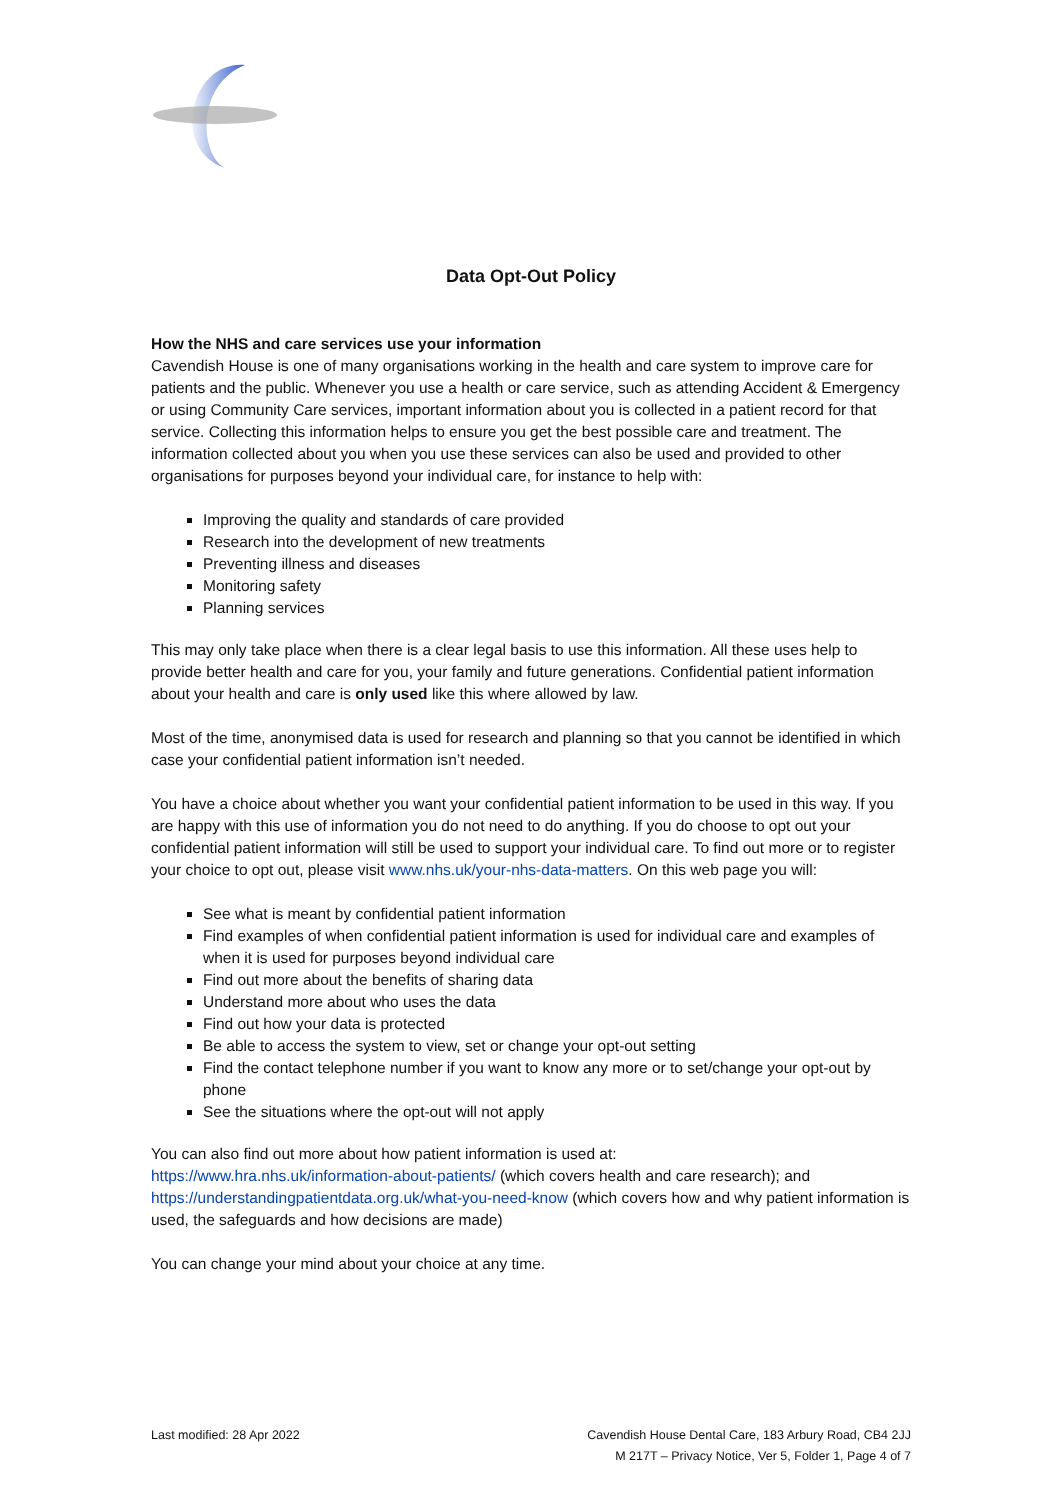Data Opt-Out Policy
How the NHS and care services use your information
Cavendish House is one of many organisations working in the health and care system to improve care for patients and the public. Whenever you use a health or care service, such as attending Accident & Emergency or using Community Care services, important information about you is collected in a patient record for that service. Collecting this information helps to ensure you get the best possible care and treatment. The information collected about you when you use these services can also be used and provided to other organisations for purposes beyond your individual care, for instance to help with:
Improving the quality and standards of care provided
Research into the development of new treatments
Preventing illness and diseases
Monitoring safety
Planning services
This may only take place when there is a clear legal basis to use this information. All these uses help to provide better health and care for you, your family and future generations. Confidential patient information about your health and care is only used like this where allowed by law.
Most of the time, anonymised data is used for research and planning so that you cannot be identified in which case your confidential patient information isn’t needed.
You have a choice about whether you want your confidential patient information to be used in this way. If you are happy with this use of information you do not need to do anything. If you do choose to opt out your confidential patient information will still be used to support your individual care. To find out more or to register your choice to opt out, please visit www.nhs.uk/your-nhs-data-matters. On this web page you will:
See what is meant by confidential patient information
Find examples of when confidential patient information is used for individual care and examples of when it is used for purposes beyond individual care
Find out more about the benefits of sharing data
Understand more about who uses the data
Find out how your data is protected
Be able to access the system to view, set or change your opt-out setting
Find the contact telephone number if you want to know any more or to set/change your opt-out by phone
See the situations where the opt-out will not apply
You can also find out more about how patient information is used at:
https://www.hra.nhs.uk/information-about-patients/ (which covers health and care research); and https://understandingpatientdata.org.uk/what-you-need-know (which covers how and why patient information is used, the safeguards and how decisions are made)
You can change your mind about your choice at any time.
Last modified: 28 Apr 2022 Cavendish House Dental Care, 183 Arbury Road, CB4 2JJ
M 217T – Privacy Notice, Ver 5, Folder 1, Page 4 of 7